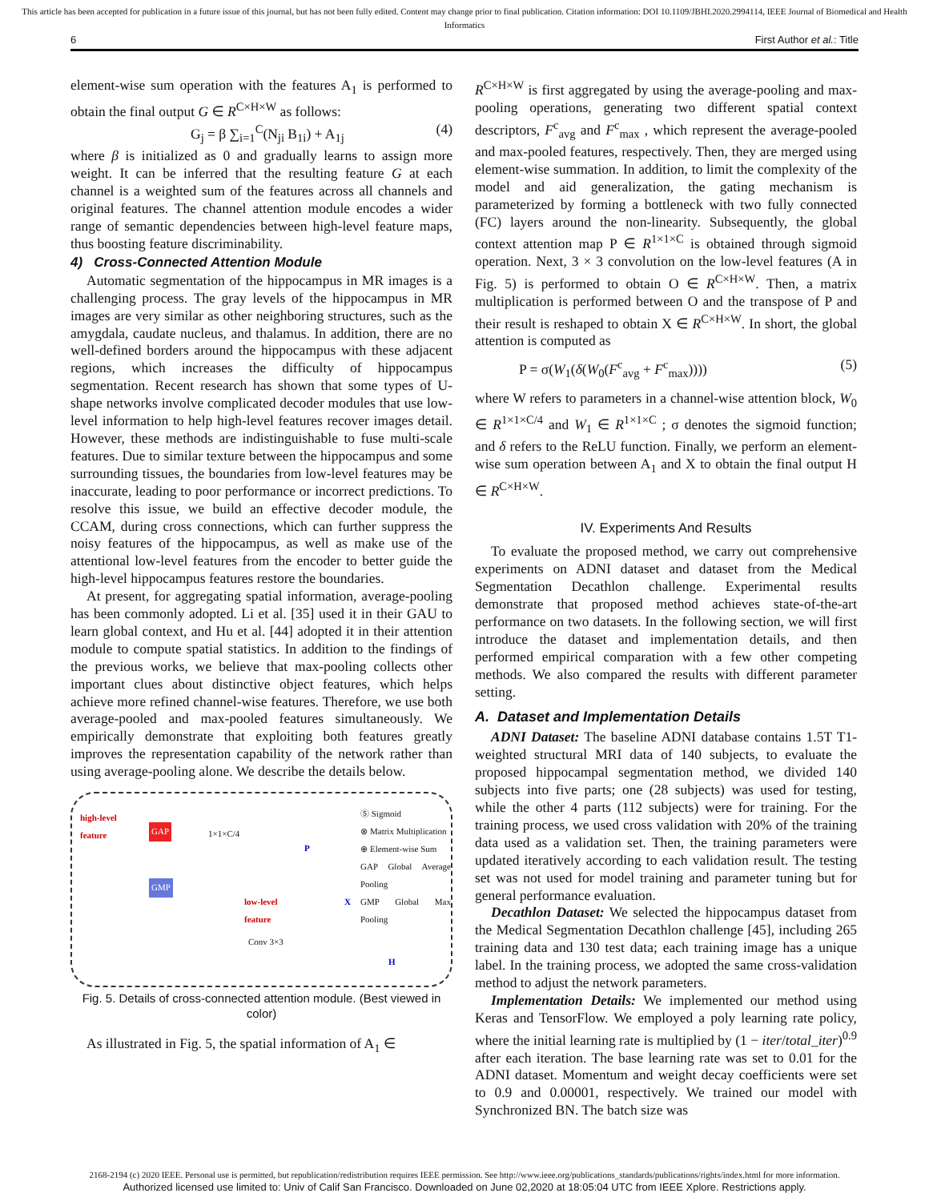This article has been accepted for publication in a future issue of this journal, but has not been fully edited. Content may change prior to final publication. Citation information: DOI 10.1109/JBHI.2020.2994114, IEEE Journal of Biomedical and Health Informatics
6 First Author et al.: Title
element-wise sum operation with the features A<sub>1</sub> is performed to obtain the final output G ∈ R<sup>C×H×W</sup> as follows:
G<sub>j</sub> = β ∑<sub>i=1</sub><sup>C</sup>(N<sub>ji</sub> B<sub>1</sub><sub>i</sub>) + A<sub>1</sub><sub>j</sub> (4)
where β is initialized as 0 and gradually learns to assign more weight. It can be inferred that the resulting feature G at each channel is a weighted sum of the features across all channels and original features. The channel attention module encodes a wider range of semantic dependencies between high-level feature maps, thus boosting feature discriminability.
4) Cross-Connected Attention Module
Automatic segmentation of the hippocampus in MR images is a challenging process. The gray levels of the hippocampus in MR images are very similar as other neighboring structures, such as the amygdala, caudate nucleus, and thalamus. In addition, there are no well-defined borders around the hippocampus with these adjacent regions, which increases the difficulty of hippocampus segmentation. Recent research has shown that some types of U-shape networks involve complicated decoder modules that use low-level information to help high-level features recover images detail. However, these methods are indistinguishable to fuse multi-scale features. Due to similar texture between the hippocampus and some surrounding tissues, the boundaries from low-level features may be inaccurate, leading to poor performance or incorrect predictions. To resolve this issue, we build an effective decoder module, the CCAM, during cross connections, which can further suppress the noisy features of the hippocampus, as well as make use of the attentional low-level features from the encoder to better guide the high-level hippocampus features restore the boundaries.
At present, for aggregating spatial information, average-pooling has been commonly adopted. Li et al. [35] used it in their GAU to learn global context, and Hu et al. [44] adopted it in their attention module to compute spatial statistics. In addition to the findings of the previous works, we believe that max-pooling collects other important clues about distinctive object features, which helps achieve more refined channel-wise features. Therefore, we use both average-pooled and max-pooled features simultaneously. We empirically demonstrate that exploiting both features greatly improves the representation capability of the network rather than using average-pooling alone. We describe the details below.
high-level
feature GAP
GMP
1×1×C/4
P
low-level
feature
X
Conv 3×3
Ⓢ Sigmoid
⊗ Matrix Multiplication
⊕ Element-wise Sum
GAP Global Average Pooling
GMP Global Max Pooling
H
Fig. 5. Details of cross-connected attention module. (Best viewed in color)
As illustrated in Fig. 5, the spatial information of A<sub>1</sub> ∈
R<sup>C×H×W</sup> is first aggregated by using the average-pooling and max-pooling operations, generating two different spatial context descriptors, F<sup>c</sup><sub>avg</sub> and F<sup>c</sup><sub>max</sub> , which represent the average-pooled and max-pooled features, respectively. Then, they are merged using element-wise summation. In addition, to limit the complexity of the model and aid generalization, the gating mechanism is parameterized by forming a bottleneck with two fully connected (FC) layers around the non-linearity. Subsequently, the global context attention map P ∈ R<sup>1×1×C</sup> is obtained through sigmoid operation. Next, 3 × 3 convolution on the low-level features (A in Fig. 5) is performed to obtain O ∈ R<sup>C×H×W</sup>. Then, a matrix multiplication is performed between O and the transpose of P and their result is reshaped to obtain X ∈ R<sup>C×H×W</sup>. In short, the global attention is computed as
P = σ(W<sub>1</sub>(δ(W<sub>0</sub>(F<sup>c</sup><sub>avg</sub> + F<sup>c</sup><sub>max</sub>)))) (5)
where W refers to parameters in a channel-wise attention block, W<sub>0</sub> ∈ R<sup>1×1×C/4</sup> and W<sub>1</sub> ∈ R<sup>1×1×C</sup> ; σ denotes the sigmoid function; and δ refers to the ReLU function. Finally, we perform an element-wise sum operation between A<sub>1</sub> and X to obtain the final output H ∈ R<sup>C×H×W</sup>.
IV. Experiments And Results
To evaluate the proposed method, we carry out comprehensive experiments on ADNI dataset and dataset from the Medical Segmentation Decathlon challenge. Experimental results demonstrate that proposed method achieves state-of-the-art performance on two datasets. In the following section, we will first introduce the dataset and implementation details, and then performed empirical comparation with a few other competing methods. We also compared the results with different parameter setting.
A. Dataset and Implementation Details
ADNI Dataset: The baseline ADNI database contains 1.5T T1-weighted structural MRI data of 140 subjects, to evaluate the proposed hippocampal segmentation method, we divided 140 subjects into five parts; one (28 subjects) was used for testing, while the other 4 parts (112 subjects) were for training. For the training process, we used cross validation with 20% of the training data used as a validation set. Then, the training parameters were updated iteratively according to each validation result. The testing set was not used for model training and parameter tuning but for general performance evaluation.
Decathlon Dataset: We selected the hippocampus dataset from the Medical Segmentation Decathlon challenge [45], including 265 training data and 130 test data; each training image has a unique label. In the training process, we adopted the same cross-validation method to adjust the network parameters.
Implementation Details: We implemented our method using Keras and TensorFlow. We employed a poly learning rate policy, where the initial learning rate is multiplied by (1 − iter/total_iter)<sup>0.9</sup> after each iteration. The base learning rate was set to 0.01 for the ADNI dataset. Momentum and weight decay coefficients were set to 0.9 and 0.00001, respectively. We trained our model with Synchronized BN. The batch size was
2168-2194 (c) 2020 IEEE. Personal use is permitted, but republication/redistribution requires IEEE permission. See http://www.ieee.org/publications_standards/publications/rights/index.html for more information.
Authorized licensed use limited to: Univ of Calif San Francisco. Downloaded on June 02,2020 at 18:05:04 UTC from IEEE Xplore. Restrictions apply.